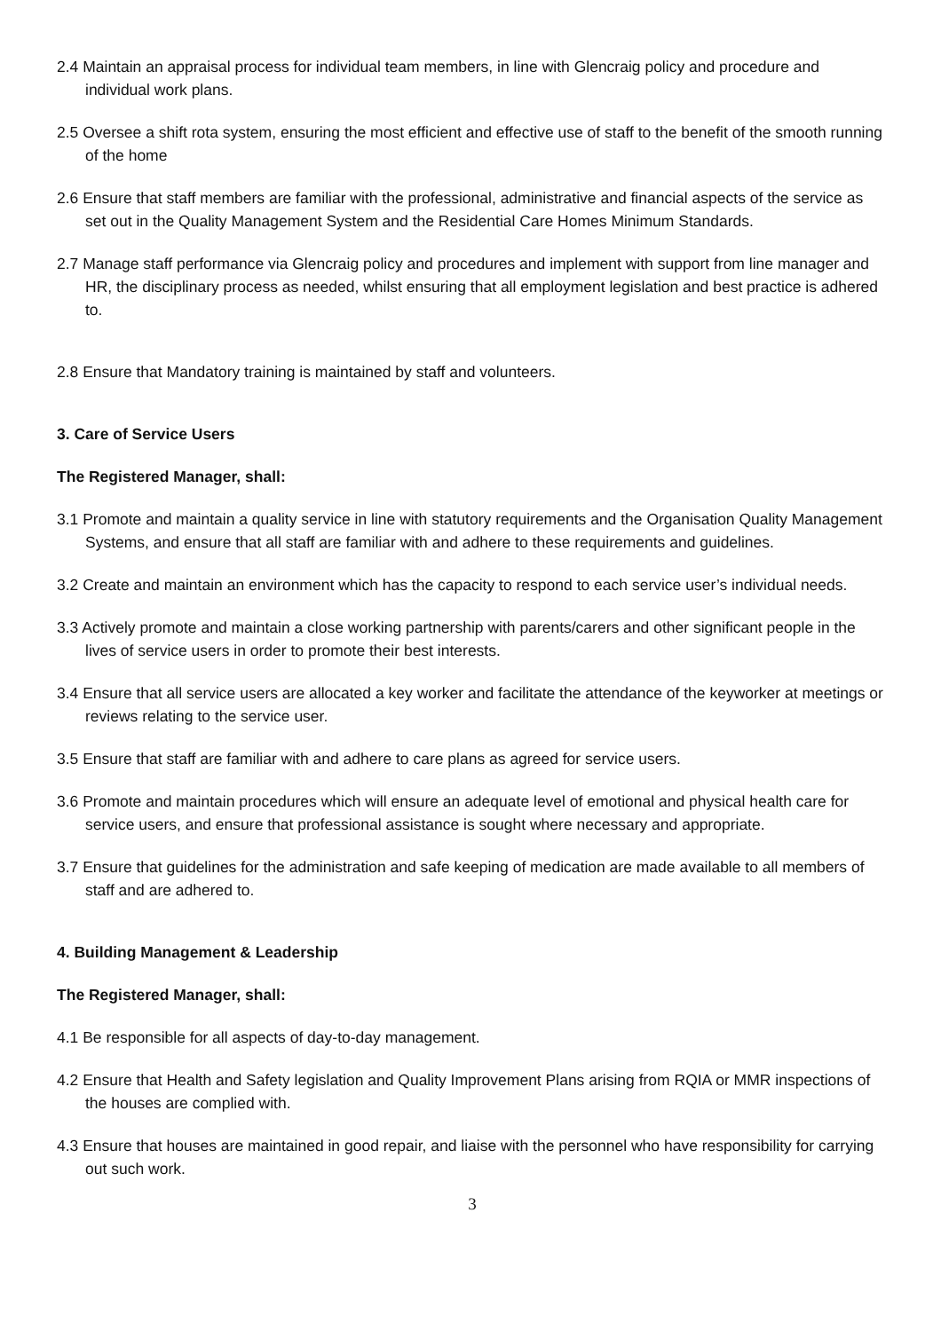2.4 Maintain an appraisal process for individual team members, in line with Glencraig policy and procedure and individual work plans.
2.5 Oversee a shift rota system, ensuring the most efficient and effective use of staff to the benefit of the smooth running of the home
2.6 Ensure that staff members are familiar with the professional, administrative and financial aspects of the service as set out in the Quality Management System and the Residential Care Homes Minimum Standards.
2.7 Manage staff performance via Glencraig policy and procedures and implement with support from line manager and HR, the disciplinary process as needed, whilst ensuring that all employment legislation and best practice is adhered to.
2.8 Ensure that Mandatory training is maintained by staff and volunteers.
3. Care of Service Users
The Registered Manager, shall:
3.1 Promote and maintain a quality service in line with statutory requirements and the Organisation Quality Management Systems, and ensure that all staff are familiar with and adhere to these requirements and guidelines.
3.2 Create and maintain an environment which has the capacity to respond to each service user’s individual needs.
3.3 Actively promote and maintain a close working partnership with parents/carers and other significant people in the lives of service users in order to promote their best interests.
3.4 Ensure that all service users are allocated a key worker and facilitate the attendance of the keyworker at meetings or reviews relating to the service user.
3.5 Ensure that staff are familiar with and adhere to care plans as agreed for service users.
3.6 Promote and maintain procedures which will ensure an adequate level of emotional and physical health care for service users, and ensure that professional assistance is sought where necessary and appropriate.
3.7 Ensure that guidelines for the administration and safe keeping of medication are made available to all members of staff and are adhered to.
4. Building Management & Leadership
The Registered Manager, shall:
4.1 Be responsible for all aspects of day-to-day management.
4.2 Ensure that Health and Safety legislation and Quality Improvement Plans arising from RQIA or MMR inspections of the houses are complied with.
4.3 Ensure that houses are maintained in good repair, and liaise with the personnel who have responsibility for carrying out such work.
3